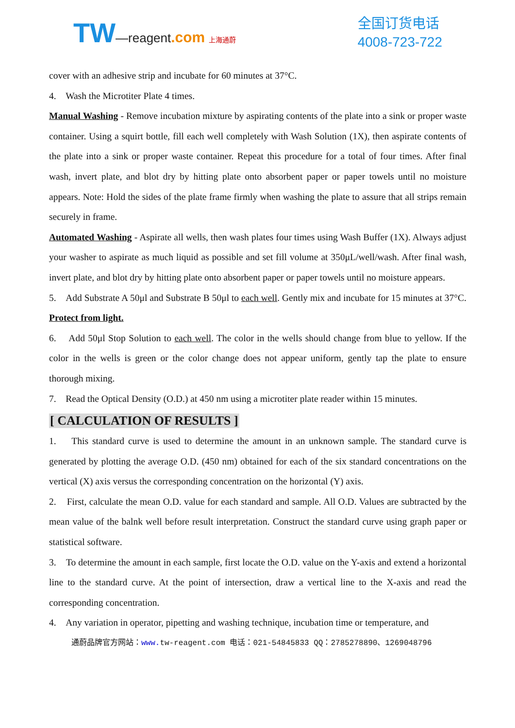TW—reagent.com 上海通蔚
全国订货电话
4008-723-722
cover with an adhesive strip and incubate for 60 minutes at 37°C.
4. Wash the Microtiter Plate 4 times.
Manual Washing - Remove incubation mixture by aspirating contents of the plate into a sink or proper waste container. Using a squirt bottle, fill each well completely with Wash Solution (1X), then aspirate contents of the plate into a sink or proper waste container. Repeat this procedure for a total of four times. After final wash, invert plate, and blot dry by hitting plate onto absorbent paper or paper towels until no moisture appears. Note: Hold the sides of the plate frame firmly when washing the plate to assure that all strips remain securely in frame.
Automated Washing - Aspirate all wells, then wash plates four times using Wash Buffer (1X). Always adjust your washer to aspirate as much liquid as possible and set fill volume at 350μL/well/wash. After final wash, invert plate, and blot dry by hitting plate onto absorbent paper or paper towels until no moisture appears.
5. Add Substrate A 50μl and Substrate B 50μl to each well. Gently mix and incubate for 15 minutes at 37°C. Protect from light.
6. Add 50μl Stop Solution to each well. The color in the wells should change from blue to yellow. If the color in the wells is green or the color change does not appear uniform, gently tap the plate to ensure thorough mixing.
7. Read the Optical Density (O.D.) at 450 nm using a microtiter plate reader within 15 minutes.
[ CALCULATION OF RESULTS ]
1. This standard curve is used to determine the amount in an unknown sample. The standard curve is generated by plotting the average O.D. (450 nm) obtained for each of the six standard concentrations on the vertical (X) axis versus the corresponding concentration on the horizontal (Y) axis.
2. First, calculate the mean O.D. value for each standard and sample. All O.D. Values are subtracted by the mean value of the balnk well before result interpretation. Construct the standard curve using graph paper or statistical software.
3. To determine the amount in each sample, first locate the O.D. value on the Y-axis and extend a horizontal line to the standard curve. At the point of intersection, draw a vertical line to the X-axis and read the corresponding concentration.
4. Any variation in operator, pipetting and washing technique, incubation time or temperature, and
通蔚品牌官方网站：www. tw-reagent.com 电话：021-54845833 QQ：2785278890、1269048796